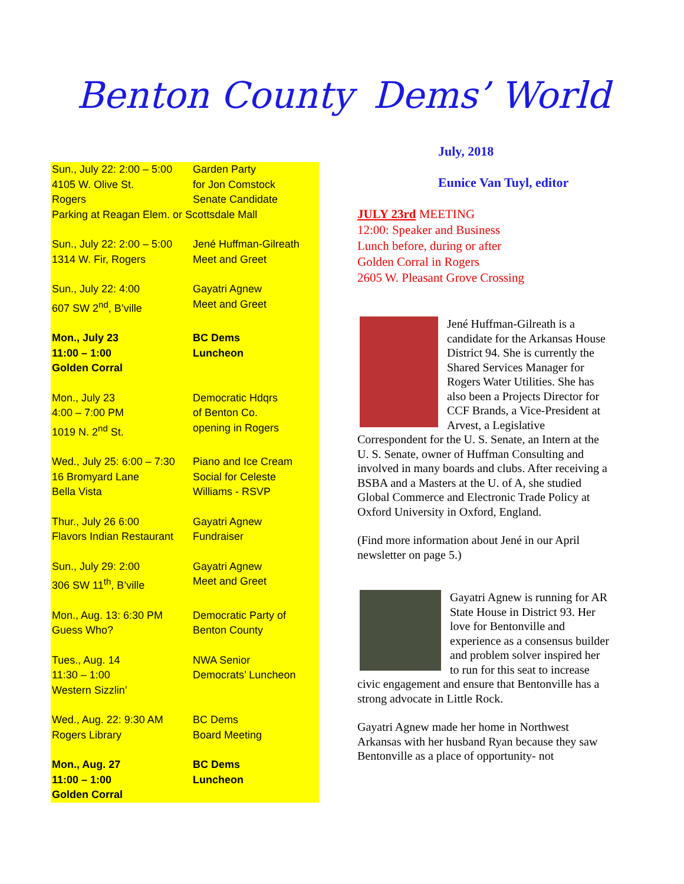Benton County Dems’ World
| Sun., July 22: 2:00 – 5:00 4105 W. Olive St. Rogers | Garden Party for Jon Comstock Senate Candidate |
| Parking at Reagan Elem. or Scottsdale Mall | |
| Sun., July 22: 2:00 – 5:00 1314 W. Fir, Rogers | Jené Huffman-Gilreath Meet and Greet |
| Sun., July 22: 4:00 607 SW 2<sup>nd</sup>, B’ville | Gayatri Agnew Meet and Greet |
| Mon., July 23 11:00 – 1:00 Golden Corral | BC Dems Luncheon |
| Mon., July 23 4:00 – 7:00 PM 1019 N. 2<sup>nd</sup> St. | Democratic Hdqrs of Benton Co. opening in Rogers |
| Wed., July 25: 6:00 – 7:30 16 Bromyard Lane Bella Vista | Piano and Ice Cream Social for Celeste Williams - RSVP |
| Thur., July 26 6:00 Flavors Indian Restaurant | Gayatri Agnew Fundraiser |
| Sun., July 29: 2:00 306 SW 11<sup>th</sup>, B’ville | Gayatri Agnew Meet and Greet |
| Mon., Aug. 13: 6:30 PM Guess Who? | Democratic Party of Benton County |
| Tues., Aug. 14 11:30 – 1:00 Western Sizzlin’ | NWA Senior Democrats’ Luncheon |
| Wed., Aug. 22: 9:30 AM Rogers Library | BC Dems Board Meeting |
| Mon., Aug. 27 11:00 – 1:00 Golden Corral | BC Dems Luncheon |
July, 2018
Eunice Van Tuyl, editor
JULY 23rd MEETING
12:00: Speaker and Business
Lunch before, during or after
Golden Corral in Rogers
2605 W. Pleasant Grove Crossing
Jené Huffman-Gilreath is a candidate for the Arkansas House District 94. She is currently the Shared Services Manager for Rogers Water Utilities. She has also been a Projects Director for CCF Brands, a Vice-President at Arvest, a Legislative Correspondent for the U. S. Senate, an Intern at the U. S. Senate, owner of Huffman Consulting and involved in many boards and clubs. After receiving a BSBA and a Masters at the U. of A, she studied Global Commerce and Electronic Trade Policy at Oxford University in Oxford, England.
(Find more information about Jené in our April newsletter on page 5.)
Gayatri Agnew is running for AR State House in District 93. Her love for Bentonville and experience as a consensus builder and problem solver inspired her to run for this seat to increase civic engagement and ensure that Bentonville has a strong advocate in Little Rock.
Gayatri Agnew made her home in Northwest Arkansas with her husband Ryan because they saw Bentonville as a place of opportunity- not